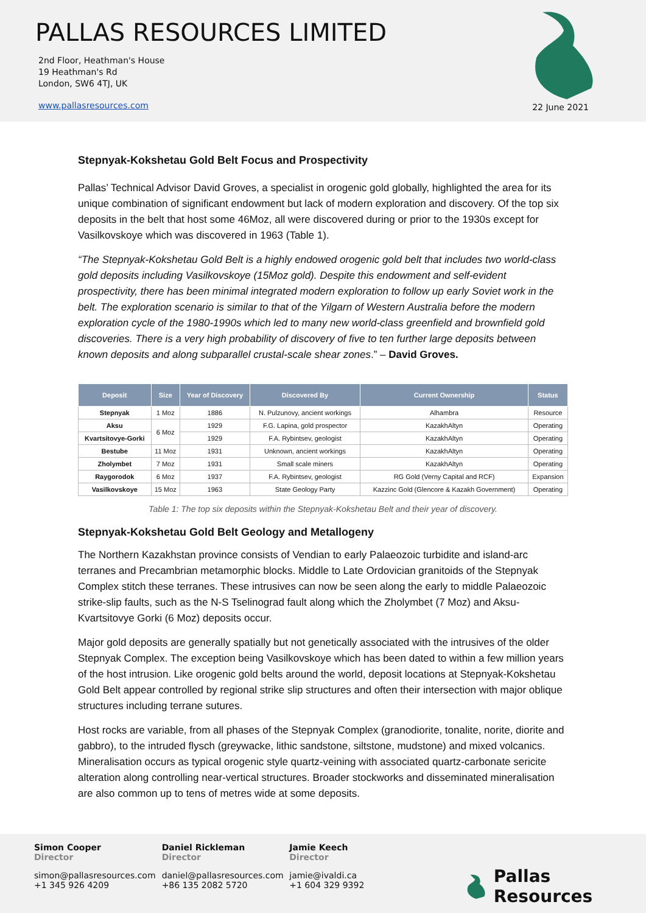PALLAS RESOURCES LIMITED
2nd Floor, Heathman's House
19 Heathman's Rd
London, SW6 4TJ, UK
www.pallasresources.com
22 June 2021
Stepnyak-Kokshetau Gold Belt Focus and Prospectivity
Pallas’ Technical Advisor David Groves, a specialist in orogenic gold globally, highlighted the area for its unique combination of significant endowment but lack of modern exploration and discovery. Of the top six deposits in the belt that host some 46Moz, all were discovered during or prior to the 1930s except for Vasilkovskoye which was discovered in 1963 (Table 1).
“The Stepnyak-Kokshetau Gold Belt is a highly endowed orogenic gold belt that includes two world-class gold deposits including Vasilkovskoye (15Moz gold). Despite this endowment and self-evident prospectivity, there has been minimal integrated modern exploration to follow up early Soviet work in the belt. The exploration scenario is similar to that of the Yilgarn of Western Australia before the modern exploration cycle of the 1980-1990s which led to many new world-class greenfield and brownfield gold discoveries. There is a very high probability of discovery of five to ten further large deposits between known deposits and along subparallel crustal-scale shear zones.” – David Groves.
| Deposit | Size | Year of Discovery | Discovered By | Current Ownership | Status |
| --- | --- | --- | --- | --- | --- |
| Stepnyak | 1 Moz | 1886 | N. Pulzunovy, ancient workings | Alhambra | Resource |
| Aksu | 6 Moz | 1929 | F.G. Lapina, gold prospector | KazakhAltyn | Operating |
| Kvartsitovye-Gorki | | 1929 | F.A. Rybintsev, geologist | KazakhAltyn | Operating |
| Bestube | 11 Moz | 1931 | Unknown, ancient workings | KazakhAltyn | Operating |
| Zholymbet | 7 Moz | 1931 | Small scale miners | KazakhAltyn | Operating |
| Raygorodok | 6 Moz | 1937 | F.A. Rybintsev, geologist | RG Gold (Verny Capital and RCF) | Expansion |
| Vasilkovskoye | 15 Moz | 1963 | State Geology Party | Kazzinc Gold (Glencore & Kazakh Government) | Operating |
Table 1: The top six deposits within the Stepnyak-Kokshetau Belt and their year of discovery.
Stepnyak-Kokshetau Gold Belt Geology and Metallogeny
The Northern Kazakhstan province consists of Vendian to early Palaeozoic turbidite and island-arc terranes and Precambrian metamorphic blocks. Middle to Late Ordovician granitoids of the Stepnyak Complex stitch these terranes. These intrusives can now be seen along the early to middle Palaeozoic strike-slip faults, such as the N-S Tselinograd fault along which the Zholymbet (7 Moz) and Aksu-Kvartsitovye Gorki (6 Moz) deposits occur.
Major gold deposits are generally spatially but not genetically associated with the intrusives of the older Stepnyak Complex. The exception being Vasilkovskoye which has been dated to within a few million years of the host intrusion. Like orogenic gold belts around the world, deposit locations at Stepnyak-Kokshetau Gold Belt appear controlled by regional strike slip structures and often their intersection with major oblique structures including terrane sutures.
Host rocks are variable, from all phases of the Stepnyak Complex (granodiorite, tonalite, norite, diorite and gabbro), to the intruded flysch (greywacke, lithic sandstone, siltstone, mudstone) and mixed volcanics. Mineralisation occurs as typical orogenic style quartz-veining with associated quartz-carbonate sericite alteration along controlling near-vertical structures. Broader stockworks and disseminated mineralisation are also common up to tens of metres wide at some deposits.
Simon Cooper
Director
simon@pallasresources.com
+1 345 926 4209
Daniel Rickleman
Director
daniel@pallasresources.com
+86 135 2082 5720
Jamie Keech
Director
jamie@ivaldi.ca
+1 604 329 9392
Pallas Resources